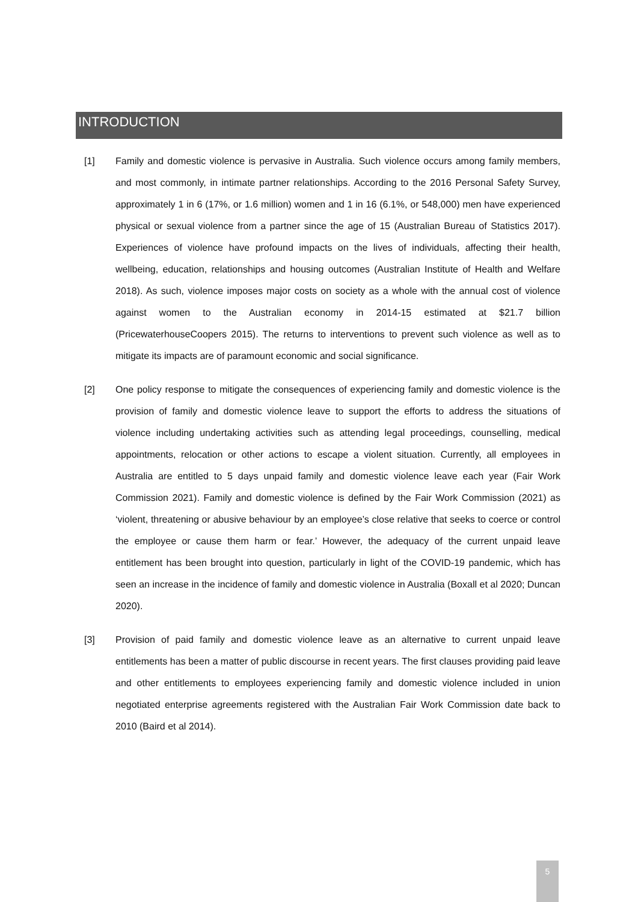INTRODUCTION
[1] Family and domestic violence is pervasive in Australia. Such violence occurs among family members, and most commonly, in intimate partner relationships. According to the 2016 Personal Safety Survey, approximately 1 in 6 (17%, or 1.6 million) women and 1 in 16 (6.1%, or 548,000) men have experienced physical or sexual violence from a partner since the age of 15 (Australian Bureau of Statistics 2017). Experiences of violence have profound impacts on the lives of individuals, affecting their health, wellbeing, education, relationships and housing outcomes (Australian Institute of Health and Welfare 2018). As such, violence imposes major costs on society as a whole with the annual cost of violence against women to the Australian economy in 2014-15 estimated at $21.7 billion (PricewaterhouseCoopers 2015). The returns to interventions to prevent such violence as well as to mitigate its impacts are of paramount economic and social significance.
[2] One policy response to mitigate the consequences of experiencing family and domestic violence is the provision of family and domestic violence leave to support the efforts to address the situations of violence including undertaking activities such as attending legal proceedings, counselling, medical appointments, relocation or other actions to escape a violent situation. Currently, all employees in Australia are entitled to 5 days unpaid family and domestic violence leave each year (Fair Work Commission 2021). Family and domestic violence is defined by the Fair Work Commission (2021) as ‘violent, threatening or abusive behaviour by an employee’s close relative that seeks to coerce or control the employee or cause them harm or fear.’ However, the adequacy of the current unpaid leave entitlement has been brought into question, particularly in light of the COVID-19 pandemic, which has seen an increase in the incidence of family and domestic violence in Australia (Boxall et al 2020; Duncan 2020).
[3] Provision of paid family and domestic violence leave as an alternative to current unpaid leave entitlements has been a matter of public discourse in recent years. The first clauses providing paid leave and other entitlements to employees experiencing family and domestic violence included in union negotiated enterprise agreements registered with the Australian Fair Work Commission date back to 2010 (Baird et al 2014).
5